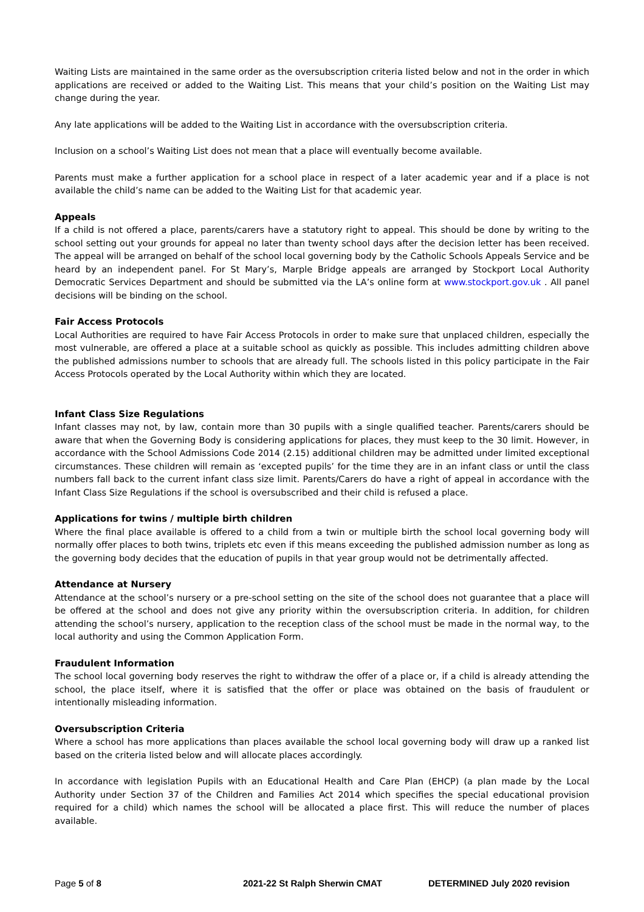Waiting Lists are maintained in the same order as the oversubscription criteria listed below and not in the order in which applications are received or added to the Waiting List. This means that your child’s position on the Waiting List may change during the year.
Any late applications will be added to the Waiting List in accordance with the oversubscription criteria.
Inclusion on a school’s Waiting List does not mean that a place will eventually become available.
Parents must make a further application for a school place in respect of a later academic year and if a place is not available the child’s name can be added to the Waiting List for that academic year.
Appeals
If a child is not offered a place, parents/carers have a statutory right to appeal. This should be done by writing to the school setting out your grounds for appeal no later than twenty school days after the decision letter has been received. The appeal will be arranged on behalf of the school local governing body by the Catholic Schools Appeals Service and be heard by an independent panel. For St Mary’s, Marple Bridge appeals are arranged by Stockport Local Authority Democratic Services Department and should be submitted via the LA’s online form at www.stockport.gov.uk . All panel decisions will be binding on the school.
Fair Access Protocols
Local Authorities are required to have Fair Access Protocols in order to make sure that unplaced children, especially the most vulnerable, are offered a place at a suitable school as quickly as possible. This includes admitting children above the published admissions number to schools that are already full. The schools listed in this policy participate in the Fair Access Protocols operated by the Local Authority within which they are located.
Infant Class Size Regulations
Infant classes may not, by law, contain more than 30 pupils with a single qualified teacher. Parents/carers should be aware that when the Governing Body is considering applications for places, they must keep to the 30 limit. However, in accordance with the School Admissions Code 2014 (2.15) additional children may be admitted under limited exceptional circumstances. These children will remain as ‘excepted pupils’ for the time they are in an infant class or until the class numbers fall back to the current infant class size limit. Parents/Carers do have a right of appeal in accordance with the Infant Class Size Regulations if the school is oversubscribed and their child is refused a place.
Applications for twins / multiple birth children
Where the final place available is offered to a child from a twin or multiple birth the school local governing body will normally offer places to both twins, triplets etc even if this means exceeding the published admission number as long as the governing body decides that the education of pupils in that year group would not be detrimentally affected.
Attendance at Nursery
Attendance at the school’s nursery or a pre-school setting on the site of the school does not guarantee that a place will be offered at the school and does not give any priority within the oversubscription criteria. In addition, for children attending the school’s nursery, application to the reception class of the school must be made in the normal way, to the local authority and using the Common Application Form.
Fraudulent Information
The school local governing body reserves the right to withdraw the offer of a place or, if a child is already attending the school, the place itself, where it is satisfied that the offer or place was obtained on the basis of fraudulent or intentionally misleading information.
Oversubscription Criteria
Where a school has more applications than places available the school local governing body will draw up a ranked list based on the criteria listed below and will allocate places accordingly.
In accordance with legislation Pupils with an Educational Health and Care Plan (EHCP) (a plan made by the Local Authority under Section 37 of the Children and Families Act 2014 which specifies the special educational provision required for a child) which names the school will be allocated a place first. This will reduce the number of places available.
Page 5 of 8 2021-22 St Ralph Sherwin CMAT DETERMINED July 2020 revision